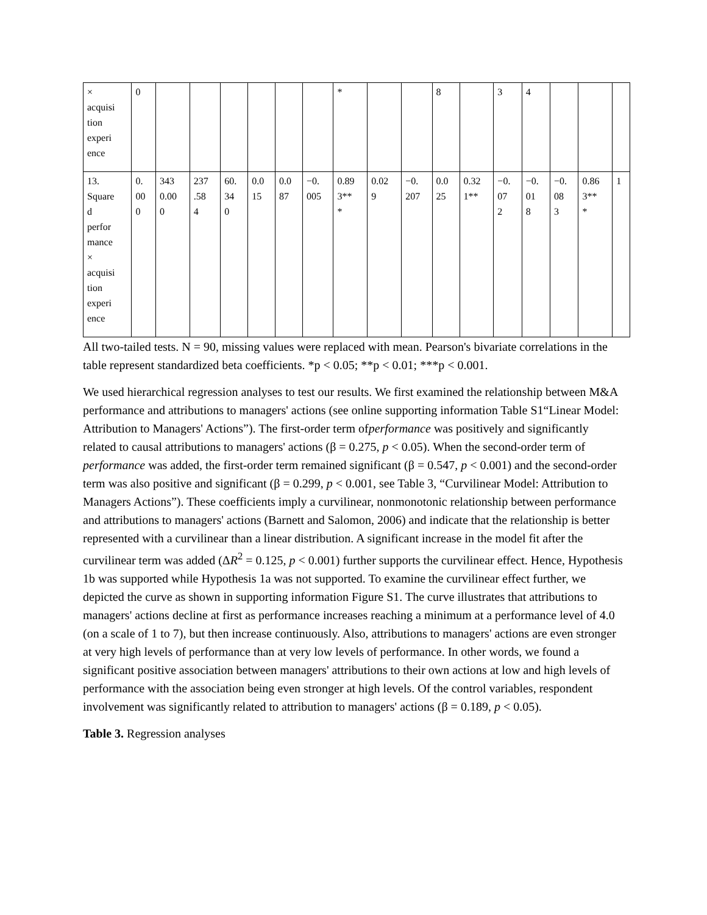| × acquisi tion experi ence | 0 | | | | | | | * | | | 8 | | 3 | 4 | | | |
| 13. Square d perfor mance × acquisi tion experi ence | 0. 00 0 | 343 0.00 0 | 237 .58 4 | 60. 34 0 | 0.0 15 | 0.0 87 | −0. 005 | 0.89 3** * | 0.02 9 | −0. 207 | 0.0 25 | 0.32 1** | −0. 07 2 | −0. 01 8 | −0. 08 3 | 0.86 3** * | 1 |
All two-tailed tests. N = 90, missing values were replaced with mean. Pearson's bivariate correlations in the table represent standardized beta coefficients. *p < 0.05; **p < 0.01; ***p < 0.001.
We used hierarchical regression analyses to test our results. We first examined the relationship between M&A performance and attributions to managers' actions (see online supporting information Table S1“Linear Model: Attribution to Managers' Actions”). The first-order term ofperformance was positively and significantly related to causal attributions to managers' actions (β = 0.275, p < 0.05). When the second-order term of performance was added, the first-order term remained significant (β = 0.547, p < 0.001) and the second-order term was also positive and significant (β = 0.299, p < 0.001, see Table 3, “Curvilinear Model: Attribution to Managers Actions”). These coefficients imply a curvilinear, nonmonotonic relationship between performance and attributions to managers' actions (Barnett and Salomon, 2006) and indicate that the relationship is better represented with a curvilinear than a linear distribution. A significant increase in the model fit after the curvilinear term was added (ΔR<sup>2</sup> = 0.125, p < 0.001) further supports the curvilinear effect. Hence, Hypothesis 1b was supported while Hypothesis 1a was not supported. To examine the curvilinear effect further, we depicted the curve as shown in supporting information Figure S1. The curve illustrates that attributions to managers' actions decline at first as performance increases reaching a minimum at a performance level of 4.0 (on a scale of 1 to 7), but then increase continuously. Also, attributions to managers' actions are even stronger at very high levels of performance than at very low levels of performance. In other words, we found a significant positive association between managers' attributions to their own actions at low and high levels of performance with the association being even stronger at high levels. Of the control variables, respondent involvement was significantly related to attribution to managers' actions (β = 0.189, p < 0.05).
Table 3. Regression analyses